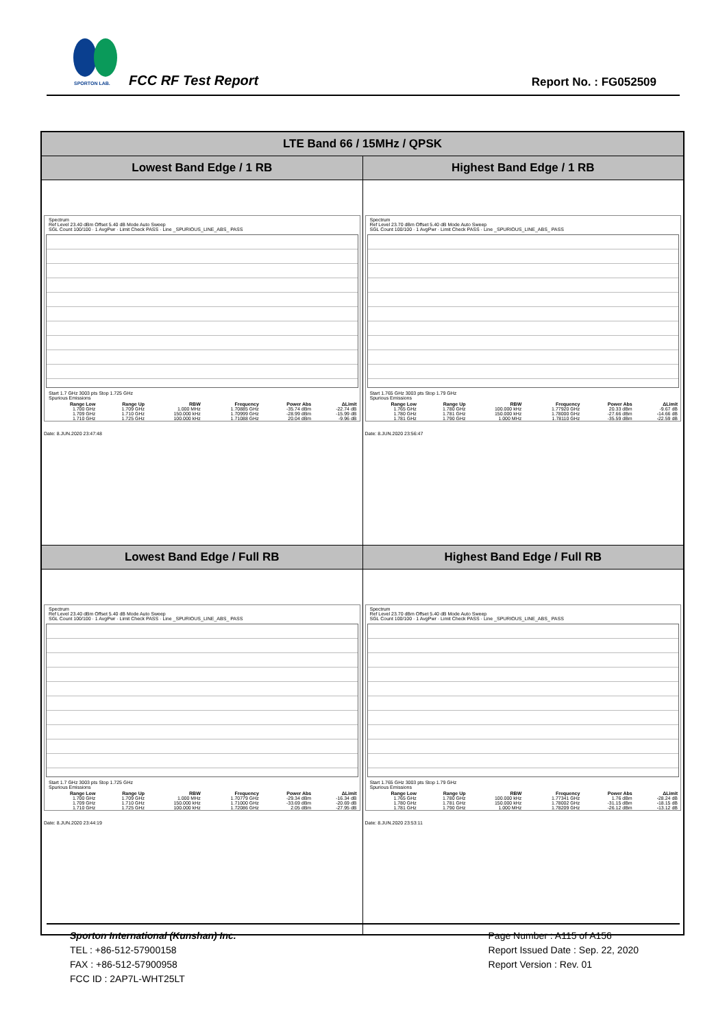SPORTON LAB.
FCC RF Test Report Report No. : FG052509
| LTE Band 66 / 15MHz / QPSK | |
| --- | --- |
| Lowest Band Edge / 1 RB | Highest Band Edge / 1 RB |
| Spectrum Ref Level 23.40 dBm Offset 5.40 dB Mode Auto Sweep SGL Count 100/100 · 1 AvgPwr · Limit Check PASS · Line _SPURIOUS_LINE_ABS_ PASS Start 1.7 GHz 3003 pts Stop 1.725 GHz Spurious Emissions / Range Low / Range Up / RBW / Frequency / Power Abs / ΔLimit / / --- / --- / --- / --- / --- / --- / / 1.700 GHz / 1.709 GHz / 1.000 MHz / 1.70885 GHz / -35.74 dBm / -22.74 dB / / 1.709 GHz / 1.710 GHz / 150.000 kHz / 1.70999 GHz / -28.99 dBm / -15.99 dB / / 1.710 GHz / 1.725 GHz / 100.000 kHz / 1.71088 GHz / 20.04 dBm / -9.96 dB / Date: 8.JUN.2020 23:47:48 | Spectrum Ref Level 23.70 dBm Offset 5.40 dB Mode Auto Sweep SGL Count 100/100 · 1 AvgPwr · Limit Check PASS · Line _SPURIOUS_LINE_ABS_ PASS Start 1.765 GHz 3003 pts Stop 1.79 GHz Spurious Emissions / Range Low / Range Up / RBW / Frequency / Power Abs / ΔLimit / / --- / --- / --- / --- / --- / --- / / 1.765 GHz / 1.780 GHz / 100.000 kHz / 1.77920 GHz / 20.33 dBm / -9.67 dB / / 1.780 GHz / 1.781 GHz / 150.000 kHz / 1.78000 GHz / -27.66 dBm / -14.66 dB / / 1.781 GHz / 1.790 GHz / 1.000 MHz / 1.78110 GHz / -35.59 dBm / -22.59 dB / Date: 8.JUN.2020 23:56:47 |
| Lowest Band Edge / Full RB | Highest Band Edge / Full RB |
| Spectrum Ref Level 23.40 dBm Offset 5.40 dB Mode Auto Sweep SGL Count 100/100 · 1 AvgPwr · Limit Check PASS · Line _SPURIOUS_LINE_ABS_ PASS Start 1.7 GHz 3003 pts Stop 1.725 GHz Spurious Emissions / Range Low / Range Up / RBW / Frequency / Power Abs / ΔLimit / / --- / --- / --- / --- / --- / --- / / 1.700 GHz / 1.709 GHz / 1.000 MHz / 1.70779 GHz / -29.34 dBm / -16.34 dB / / 1.709 GHz / 1.710 GHz / 150.000 kHz / 1.71000 GHz / -33.69 dBm / -20.69 dB / / 1.710 GHz / 1.725 GHz / 100.000 kHz / 1.72086 GHz / 2.05 dBm / -27.95 dB / Date: 8.JUN.2020 23:44:19 | Spectrum Ref Level 23.70 dBm Offset 5.40 dB Mode Auto Sweep SGL Count 100/100 · 1 AvgPwr · Limit Check PASS · Line _SPURIOUS_LINE_ABS_ PASS Start 1.765 GHz 3003 pts Stop 1.79 GHz Spurious Emissions / Range Low / Range Up / RBW / Frequency / Power Abs / ΔLimit / / --- / --- / --- / --- / --- / --- / / 1.765 GHz / 1.780 GHz / 100.000 kHz / 1.77341 GHz / 1.76 dBm / -28.24 dB / / 1.780 GHz / 1.781 GHz / 150.000 kHz / 1.78002 GHz / -31.15 dBm / -18.15 dB / / 1.781 GHz / 1.790 GHz / 1.000 MHz / 1.78209 GHz / -26.12 dBm / -13.12 dB / Date: 8.JUN.2020 23:53:11 |
Sporton International (Kunshan) Inc.
TEL : +86-512-57900158
FAX : +86-512-57900958
FCC ID : 2AP7L-WHT25LT
Page Number : A115 of A156
Report Issued Date : Sep. 22, 2020
Report Version : Rev. 01